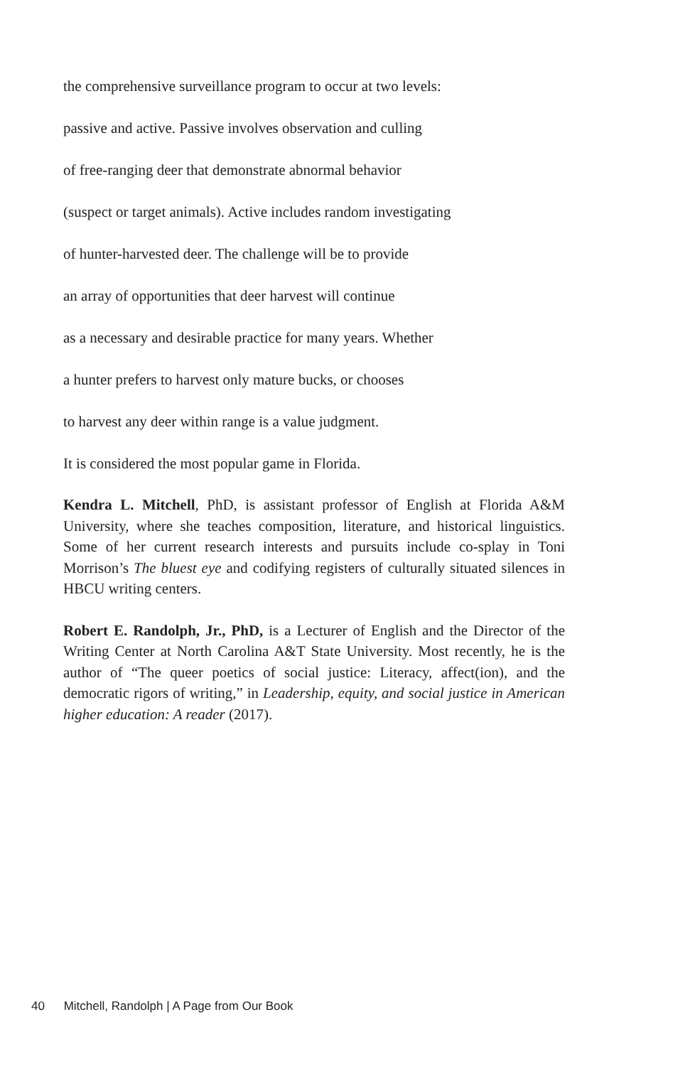the comprehensive surveillance program to occur at two levels:
passive and active. Passive involves observation and culling
of free-ranging deer that demonstrate abnormal behavior
(suspect or target animals). Active includes random investigating
of hunter-harvested deer. The challenge will be to provide
an array of opportunities that deer harvest will continue
as a necessary and desirable practice for many years. Whether
a hunter prefers to harvest only mature bucks, or chooses
to harvest any deer within range is a value judgment.
It is considered the most popular game in Florida.
Kendra L. Mitchell, PhD, is assistant professor of English at Florida A&M University, where she teaches composition, literature, and historical linguistics. Some of her current research interests and pursuits include co-splay in Toni Morrison’s The bluest eye and codifying registers of culturally situated silences in HBCU writing centers.
Robert E. Randolph, Jr., PhD, is a Lecturer of English and the Director of the Writing Center at North Carolina A&T State University. Most recently, he is the author of “The queer poetics of social justice: Literacy, affect(ion), and the democratic rigors of writing,” in Leadership, equity, and social justice in American higher education: A reader (2017).
40 Mitchell, Randolph | A Page from Our Book